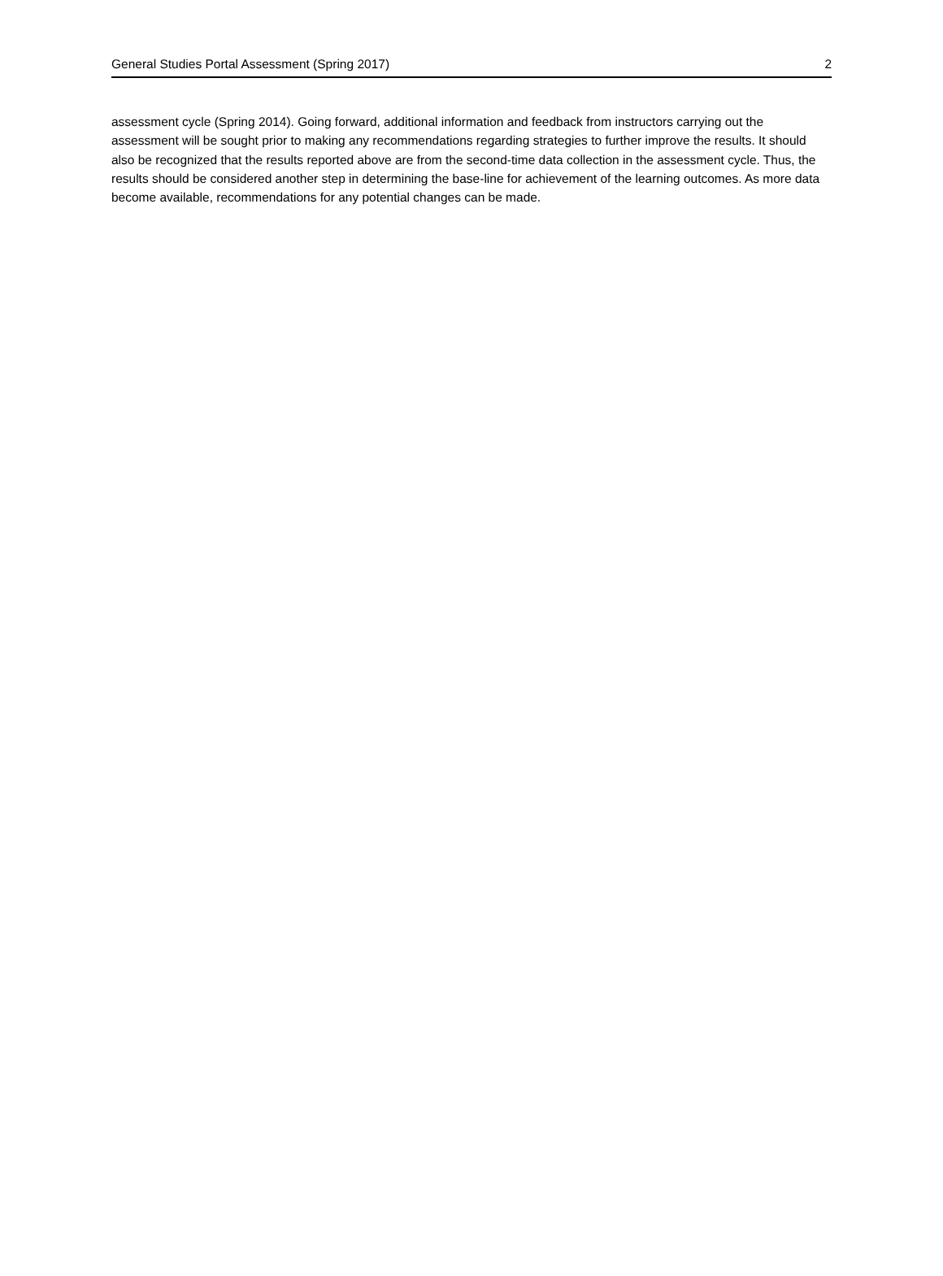General Studies Portal Assessment (Spring 2017) 2
assessment cycle (Spring 2014). Going forward, additional information and feedback from instructors carrying out the assessment will be sought prior to making any recommendations regarding strategies to further improve the results. It should also be recognized that the results reported above are from the second-time data collection in the assessment cycle. Thus, the results should be considered another step in determining the base-line for achievement of the learning outcomes. As more data become available, recommendations for any potential changes can be made.